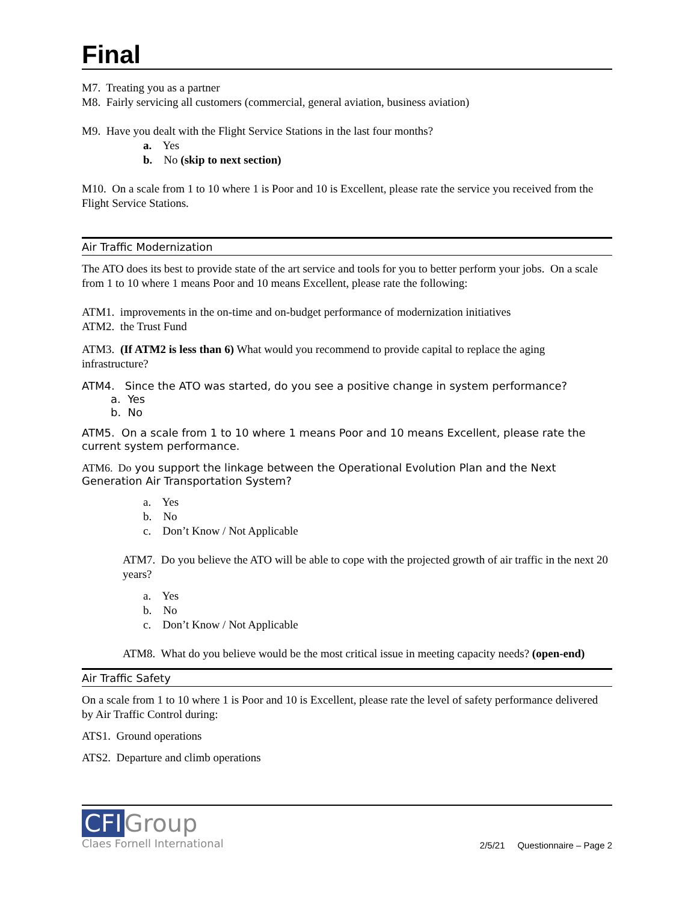Final
M7. Treating you as a partner
M8. Fairly servicing all customers (commercial, general aviation, business aviation)
M9. Have you dealt with the Flight Service Stations in the last four months?
a. Yes
b. No (skip to next section)
M10. On a scale from 1 to 10 where 1 is Poor and 10 is Excellent, please rate the service you received from the Flight Service Stations.
Air Traffic Modernization
The ATO does its best to provide state of the art service and tools for you to better perform your jobs. On a scale from 1 to 10 where 1 means Poor and 10 means Excellent, please rate the following:
ATM1. improvements in the on-time and on-budget performance of modernization initiatives
ATM2. the Trust Fund
ATM3. (If ATM2 is less than 6) What would you recommend to provide capital to replace the aging infrastructure?
ATM4. Since the ATO was started, do you see a positive change in system performance?
a. Yes
b. No
ATM5. On a scale from 1 to 10 where 1 means Poor and 10 means Excellent, please rate the current system performance.
ATM6. Do you support the linkage between the Operational Evolution Plan and the Next Generation Air Transportation System?
a. Yes
b. No
c. Don’t Know / Not Applicable
ATM7. Do you believe the ATO will be able to cope with the projected growth of air traffic in the next 20 years?
a. Yes
b. No
c. Don’t Know / Not Applicable
ATM8. What do you believe would be the most critical issue in meeting capacity needs? (open-end)
Air Traffic Safety
On a scale from 1 to 10 where 1 is Poor and 10 is Excellent, please rate the level of safety performance delivered by Air Traffic Control during:
ATS1. Ground operations
ATS2. Departure and climb operations
CFI Group
Claes Fornell International
2/5/21 Questionnaire – Page 2